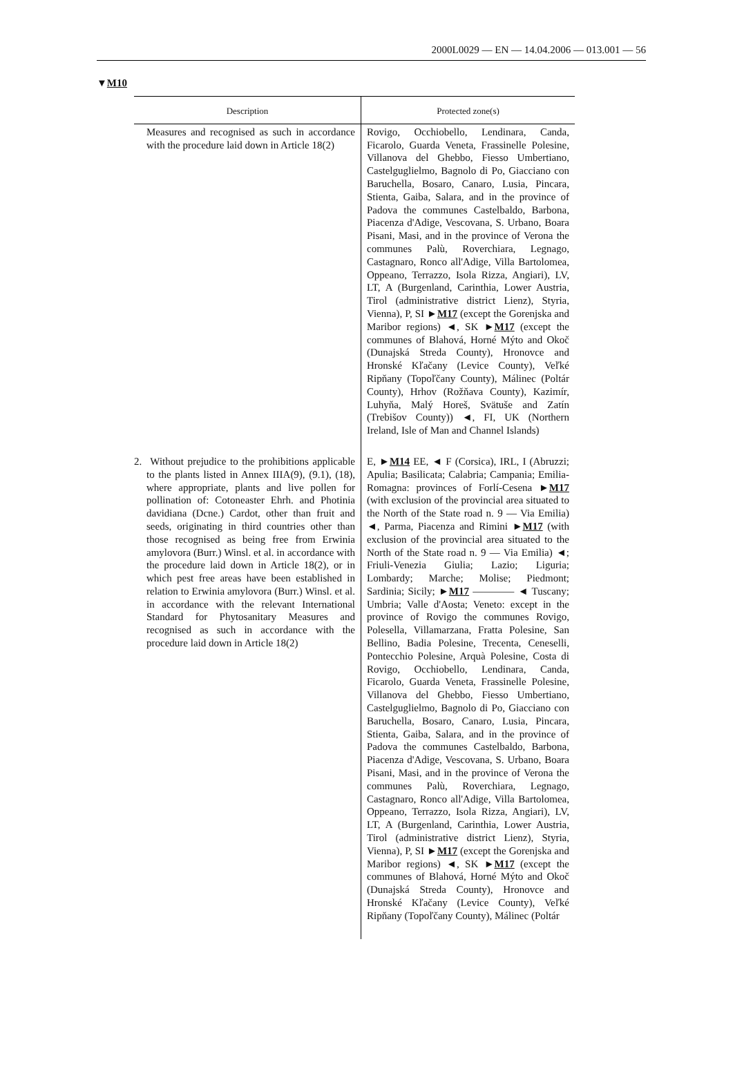2000L0029 — EN — 14.04.2006 — 013.001 — 56
▼M10
| Description | Protected zone(s) |
| --- | --- |
| Measures and recognised as such in accordance with the procedure laid down in Article 18(2) | Rovigo, Occhiobello, Lendinara, Canda, Ficarolo, Guarda Veneta, Frassinelle Polesine, Villanova del Ghebbo, Fiesso Umbertiano, Castelguglielmo, Bagnolo di Po, Giacciano con Baruchella, Bosaro, Canaro, Lusia, Pincara, Stienta, Gaiba, Salara, and in the province of Padova the communes Castelbaldo, Barbona, Piacenza d'Adige, Vescovana, S. Urbano, Boara Pisani, Masi, and in the province of Verona the communes Palù, Roverchiara, Legnago, Castagnaro, Ronco all'Adige, Villa Bartolomea, Oppeano, Terrazzo, Isola Rizza, Angiari), LV, LT, A (Burgenland, Carinthia, Lower Austria, Tirol (administrative district Lienz), Styria, Vienna), P, SI ► M17 (except the Gorenjska and Maribor regions) ◄, SK ► M17 (except the communes of Blahová, Horné Mýto and Okoč (Dunajská Streda County), Hronovce and Hronské Kľačany (Levice County), Veľké Ripňany (Topoľčany County), Málinec (Poltár County), Hrhov (Rožňava County), Kazimír, Luhyňa, Malý Horeš, Svätuše and Zatín (Trebišov County)) ◄, FI, UK (Northern Ireland, Isle of Man and Channel Islands) |
| 2. Without prejudice to the prohibitions applicable to the plants listed in Annex IIIA(9), (9.1), (18), where appropriate, plants and live pollen for pollination of: Cotoneaster Ehrh. and Photinia davidiana (Dcne.) Cardot, other than fruit and seeds, originating in third countries other than those recognised as being free from Erwinia amylovora (Burr.) Winsl. et al. in accordance with the procedure laid down in Article 18(2), or in which pest free areas have been established in relation to Erwinia amylovora (Burr.) Winsl. et al. in accordance with the relevant International Standard for Phytosanitary Measures and recognised as such in accordance with the procedure laid down in Article 18(2) | E, ► M14 EE, ◄ F (Corsica), IRL, I (Abruzzi; Apulia; Basilicata; Calabria; Campania; Emilia-Romagna: provinces of Forlí-Cesena ► M17 (with exclusion of the provincial area situated to the North of the State road n. 9 — Via Emilia) ◄, Parma, Piacenza and Rimini ► M17 (with exclusion of the provincial area situated to the North of the State road n. 9 — Via Emilia) ◄; Friuli-Venezia Giulia; Lazio; Liguria; Lombardy; Marche; Molise; Piedmont; Sardinia; Sicily; ► M17 ———— ◄ Tuscany; Umbria; Valle d'Aosta; Veneto: except in the province of Rovigo the communes Rovigo, Polesella, Villamarzana, Fratta Polesine, San Bellino, Badia Polesine, Trecenta, Ceneselli, Pontecchio Polesine, Arquà Polesine, Costa di Rovigo, Occhiobello, Lendinara, Canda, Ficarolo, Guarda Veneta, Frassinelle Polesine, Villanova del Ghebbo, Fiesso Umbertiano, Castelguglielmo, Bagnolo di Po, Giacciano con Baruchella, Bosaro, Canaro, Lusia, Pincara, Stienta, Gaiba, Salara, and in the province of Padova the communes Castelbaldo, Barbona, Piacenza d'Adige, Vescovana, S. Urbano, Boara Pisani, Masi, and in the province of Verona the communes Palù, Roverchiara, Legnago, Castagnaro, Ronco all'Adige, Villa Bartolomea, Oppeano, Terrazzo, Isola Rizza, Angiari), LV, LT, A (Burgenland, Carinthia, Lower Austria, Tirol (administrative district Lienz), Styria, Vienna), P, SI ► M17 (except the Gorenjska and Maribor regions) ◄, SK ► M17 (except the communes of Blahová, Horné Mýto and Okoč (Dunajská Streda County), Hronovce and Hronské Kľačany (Levice County), Veľké Ripňany (Topoľčany County), Málinec (Poltár |